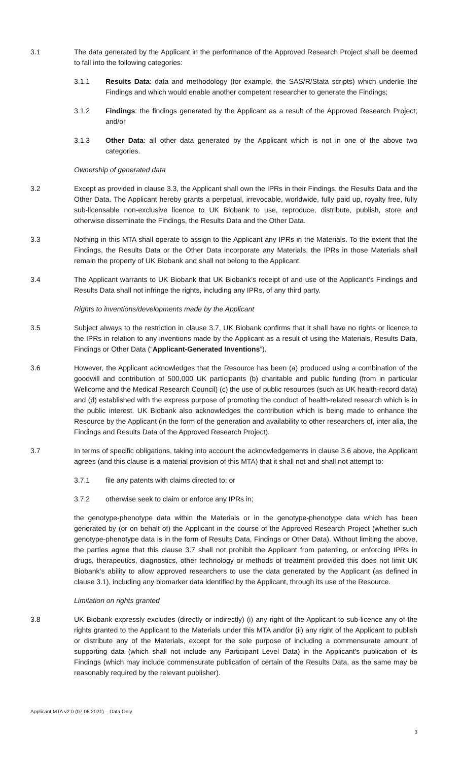3.1 The data generated by the Applicant in the performance of the Approved Research Project shall be deemed to fall into the following categories:
3.1.1 Results Data: data and methodology (for example, the SAS/R/Stata scripts) which underlie the Findings and which would enable another competent researcher to generate the Findings;
3.1.2 Findings: the findings generated by the Applicant as a result of the Approved Research Project; and/or
3.1.3 Other Data: all other data generated by the Applicant which is not in one of the above two categories.
Ownership of generated data
3.2 Except as provided in clause 3.3, the Applicant shall own the IPRs in their Findings, the Results Data and the Other Data. The Applicant hereby grants a perpetual, irrevocable, worldwide, fully paid up, royalty free, fully sub-licensable non-exclusive licence to UK Biobank to use, reproduce, distribute, publish, store and otherwise disseminate the Findings, the Results Data and the Other Data.
3.3 Nothing in this MTA shall operate to assign to the Applicant any IPRs in the Materials. To the extent that the Findings, the Results Data or the Other Data incorporate any Materials, the IPRs in those Materials shall remain the property of UK Biobank and shall not belong to the Applicant.
3.4 The Applicant warrants to UK Biobank that UK Biobank’s receipt of and use of the Applicant’s Findings and Results Data shall not infringe the rights, including any IPRs, of any third party.
Rights to inventions/developments made by the Applicant
3.5 Subject always to the restriction in clause 3.7, UK Biobank confirms that it shall have no rights or licence to the IPRs in relation to any inventions made by the Applicant as a result of using the Materials, Results Data, Findings or Other Data (“Applicant-Generated Inventions”).
3.6 However, the Applicant acknowledges that the Resource has been (a) produced using a combination of the goodwill and contribution of 500,000 UK participants (b) charitable and public funding (from in particular Wellcome and the Medical Research Council) (c) the use of public resources (such as UK health-record data) and (d) established with the express purpose of promoting the conduct of health-related research which is in the public interest. UK Biobank also acknowledges the contribution which is being made to enhance the Resource by the Applicant (in the form of the generation and availability to other researchers of, inter alia, the Findings and Results Data of the Approved Research Project).
3.7 In terms of specific obligations, taking into account the acknowledgements in clause 3.6 above, the Applicant agrees (and this clause is a material provision of this MTA) that it shall not and shall not attempt to:
3.7.1 file any patents with claims directed to; or
3.7.2 otherwise seek to claim or enforce any IPRs in;
the genotype-phenotype data within the Materials or in the genotype-phenotype data which has been generated by (or on behalf of) the Applicant in the course of the Approved Research Project (whether such genotype-phenotype data is in the form of Results Data, Findings or Other Data). Without limiting the above, the parties agree that this clause 3.7 shall not prohibit the Applicant from patenting, or enforcing IPRs in drugs, therapeutics, diagnostics, other technology or methods of treatment provided this does not limit UK Biobank’s ability to allow approved researchers to use the data generated by the Applicant (as defined in clause 3.1), including any biomarker data identified by the Applicant, through its use of the Resource.
Limitation on rights granted
3.8 UK Biobank expressly excludes (directly or indirectly) (i) any right of the Applicant to sub-licence any of the rights granted to the Applicant to the Materials under this MTA and/or (ii) any right of the Applicant to publish or distribute any of the Materials, except for the sole purpose of including a commensurate amount of supporting data (which shall not include any Participant Level Data) in the Applicant's publication of its Findings (which may include commensurate publication of certain of the Results Data, as the same may be reasonably required by the relevant publisher).
Applicant MTA v2.0 (07.06.2021) – Data Only
3